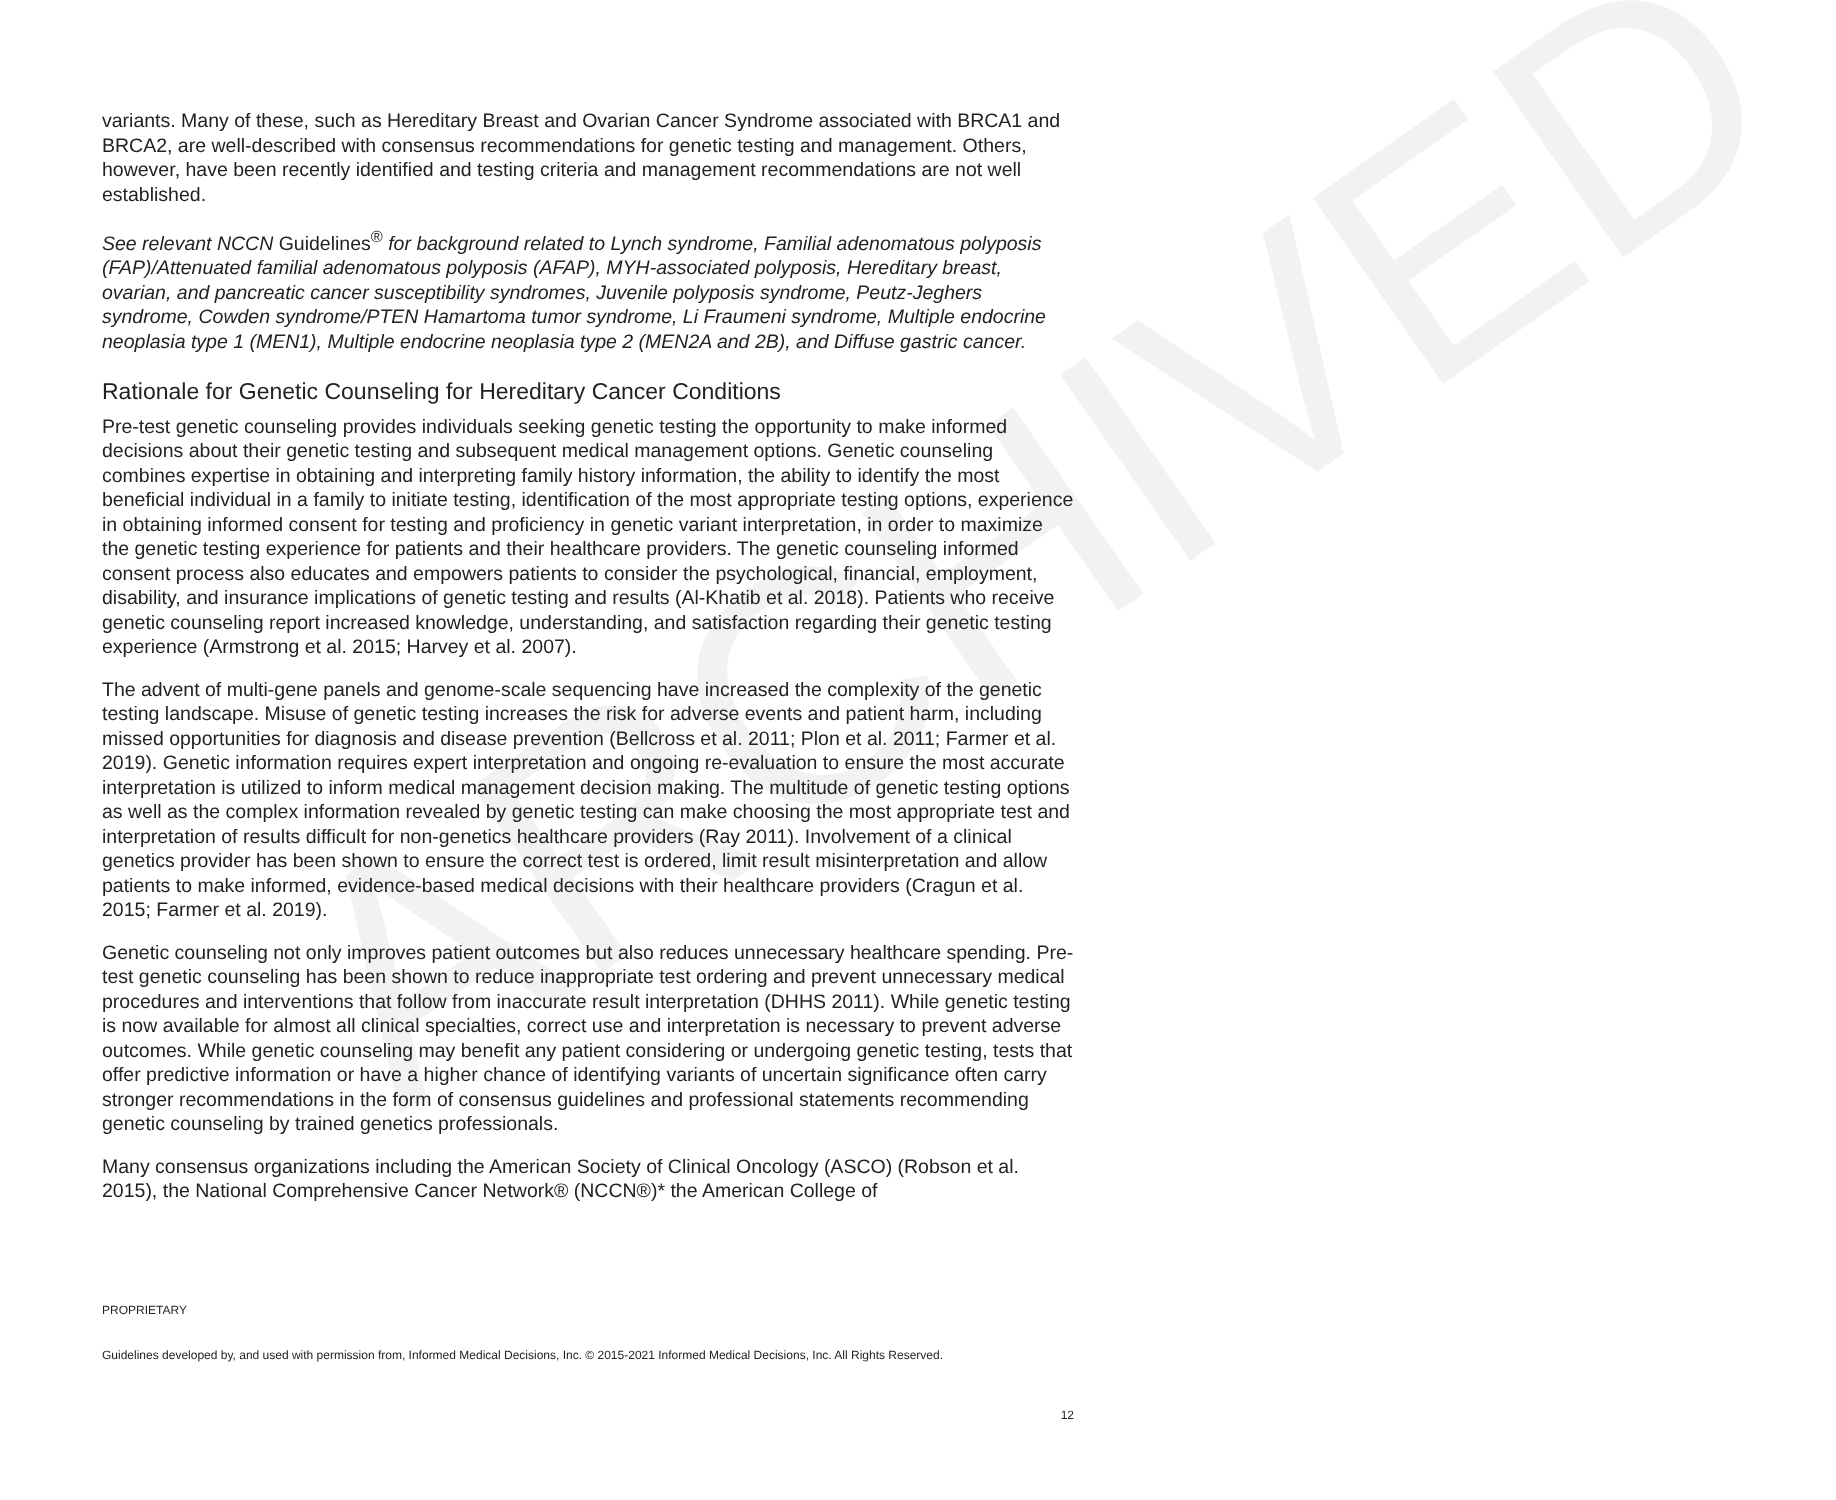ARCHIVED
variants. Many of these, such as Hereditary Breast and Ovarian Cancer Syndrome associated with BRCA1 and BRCA2, are well-described with consensus recommendations for genetic testing and management. Others, however, have been recently identified and testing criteria and management recommendations are not well established.
See relevant NCCN Guidelines<sup>®</sup> for background related to Lynch syndrome, Familial adenomatous polyposis (FAP)/Attenuated familial adenomatous polyposis (AFAP), MYH-associated polyposis, Hereditary breast, ovarian, and pancreatic cancer susceptibility syndromes, Juvenile polyposis syndrome, Peutz-Jeghers syndrome, Cowden syndrome/PTEN Hamartoma tumor syndrome, Li Fraumeni syndrome, Multiple endocrine neoplasia type 1 (MEN1), Multiple endocrine neoplasia type 2 (MEN2A and 2B), and Diffuse gastric cancer.
Rationale for Genetic Counseling for Hereditary Cancer Conditions
Pre-test genetic counseling provides individuals seeking genetic testing the opportunity to make informed decisions about their genetic testing and subsequent medical management options. Genetic counseling combines expertise in obtaining and interpreting family history information, the ability to identify the most beneficial individual in a family to initiate testing, identification of the most appropriate testing options, experience in obtaining informed consent for testing and proficiency in genetic variant interpretation, in order to maximize the genetic testing experience for patients and their healthcare providers. The genetic counseling informed consent process also educates and empowers patients to consider the psychological, financial, employment, disability, and insurance implications of genetic testing and results (Al-Khatib et al. 2018). Patients who receive genetic counseling report increased knowledge, understanding, and satisfaction regarding their genetic testing experience (Armstrong et al. 2015; Harvey et al. 2007).
The advent of multi-gene panels and genome-scale sequencing have increased the complexity of the genetic testing landscape. Misuse of genetic testing increases the risk for adverse events and patient harm, including missed opportunities for diagnosis and disease prevention (Bellcross et al. 2011; Plon et al. 2011; Farmer et al. 2019). Genetic information requires expert interpretation and ongoing re-evaluation to ensure the most accurate interpretation is utilized to inform medical management decision making. The multitude of genetic testing options as well as the complex information revealed by genetic testing can make choosing the most appropriate test and interpretation of results difficult for non-genetics healthcare providers (Ray 2011). Involvement of a clinical genetics provider has been shown to ensure the correct test is ordered, limit result misinterpretation and allow patients to make informed, evidence-based medical decisions with their healthcare providers (Cragun et al. 2015; Farmer et al. 2019).
Genetic counseling not only improves patient outcomes but also reduces unnecessary healthcare spending. Pre-test genetic counseling has been shown to reduce inappropriate test ordering and prevent unnecessary medical procedures and interventions that follow from inaccurate result interpretation (DHHS 2011). While genetic testing is now available for almost all clinical specialties, correct use and interpretation is necessary to prevent adverse outcomes. While genetic counseling may benefit any patient considering or undergoing genetic testing, tests that offer predictive information or have a higher chance of identifying variants of uncertain significance often carry stronger recommendations in the form of consensus guidelines and professional statements recommending genetic counseling by trained genetics professionals.
Many consensus organizations including the American Society of Clinical Oncology (ASCO) (Robson et al. 2015), the National Comprehensive Cancer Network® (NCCN®)* the American College of
PROPRIETARY
Guidelines developed by, and used with permission from, Informed Medical Decisions, Inc. © 2015-2021 Informed Medical Decisions, Inc. All Rights Reserved.
12